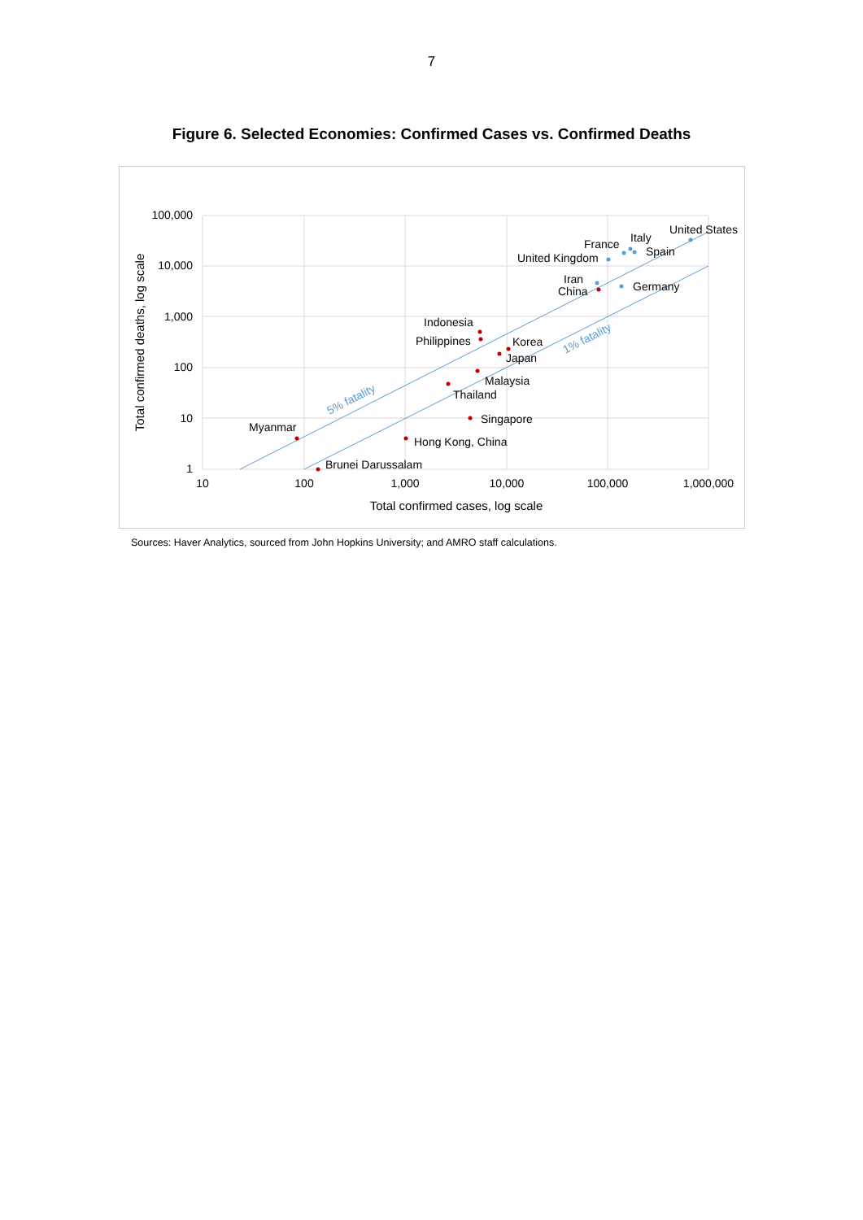7
Figure 6. Selected Economies: Confirmed Cases vs. Confirmed Deaths
100,000
10,000
1,000
100
10
1
10
100
1,000
10,000
100,000
1,000,000
Total confirmed cases, log scale
Total confirmed deaths, log scale
5% fatality
1% fatality
United States
Italy
France
Spain
United Kingdom
Iran
China
Germany
Indonesia
Philippines
Korea
Japan
Malaysia
Thailand
Singapore
Myanmar
Hong Kong, China
Brunei Darussalam
Sources: Haver Analytics, sourced from John Hopkins University; and AMRO staff calculations.